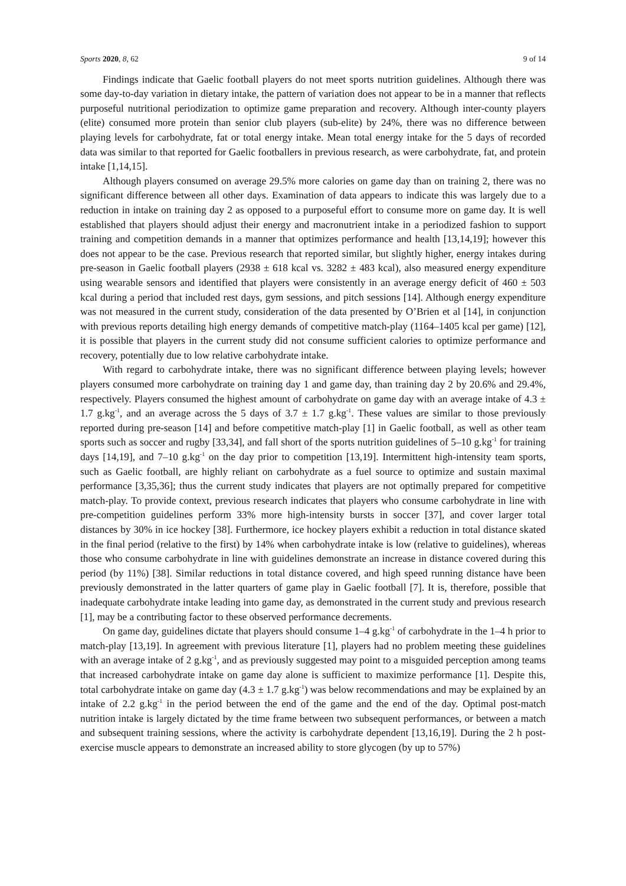Sports 2020, 8, 62 9 of 14
Findings indicate that Gaelic football players do not meet sports nutrition guidelines. Although there was some day-to-day variation in dietary intake, the pattern of variation does not appear to be in a manner that reflects purposeful nutritional periodization to optimize game preparation and recovery. Although inter-county players (elite) consumed more protein than senior club players (sub-elite) by 24%, there was no difference between playing levels for carbohydrate, fat or total energy intake. Mean total energy intake for the 5 days of recorded data was similar to that reported for Gaelic footballers in previous research, as were carbohydrate, fat, and protein intake [1,14,15].
Although players consumed on average 29.5% more calories on game day than on training 2, there was no significant difference between all other days. Examination of data appears to indicate this was largely due to a reduction in intake on training day 2 as opposed to a purposeful effort to consume more on game day. It is well established that players should adjust their energy and macronutrient intake in a periodized fashion to support training and competition demands in a manner that optimizes performance and health [13,14,19]; however this does not appear to be the case. Previous research that reported similar, but slightly higher, energy intakes during pre-season in Gaelic football players (2938 ± 618 kcal vs. 3282 ± 483 kcal), also measured energy expenditure using wearable sensors and identified that players were consistently in an average energy deficit of 460 ± 503 kcal during a period that included rest days, gym sessions, and pitch sessions [14]. Although energy expenditure was not measured in the current study, consideration of the data presented by O’Brien et al [14], in conjunction with previous reports detailing high energy demands of competitive match-play (1164–1405 kcal per game) [12], it is possible that players in the current study did not consume sufficient calories to optimize performance and recovery, potentially due to low relative carbohydrate intake.
With regard to carbohydrate intake, there was no significant difference between playing levels; however players consumed more carbohydrate on training day 1 and game day, than training day 2 by 20.6% and 29.4%, respectively. Players consumed the highest amount of carbohydrate on game day with an average intake of 4.3 ± 1.7 g.kg<sup>-1</sup>, and an average across the 5 days of 3.7 ± 1.7 g.kg<sup>-1</sup>. These values are similar to those previously reported during pre-season [14] and before competitive match-play [1] in Gaelic football, as well as other team sports such as soccer and rugby [33,34], and fall short of the sports nutrition guidelines of 5–10 g.kg<sup>-1</sup> for training days [14,19], and 7–10 g.kg<sup>-1</sup> on the day prior to competition [13,19]. Intermittent high-intensity team sports, such as Gaelic football, are highly reliant on carbohydrate as a fuel source to optimize and sustain maximal performance [3,35,36]; thus the current study indicates that players are not optimally prepared for competitive match-play. To provide context, previous research indicates that players who consume carbohydrate in line with pre-competition guidelines perform 33% more high-intensity bursts in soccer [37], and cover larger total distances by 30% in ice hockey [38]. Furthermore, ice hockey players exhibit a reduction in total distance skated in the final period (relative to the first) by 14% when carbohydrate intake is low (relative to guidelines), whereas those who consume carbohydrate in line with guidelines demonstrate an increase in distance covered during this period (by 11%) [38]. Similar reductions in total distance covered, and high speed running distance have been previously demonstrated in the latter quarters of game play in Gaelic football [7]. It is, therefore, possible that inadequate carbohydrate intake leading into game day, as demonstrated in the current study and previous research [1], may be a contributing factor to these observed performance decrements.
On game day, guidelines dictate that players should consume 1–4 g.kg<sup>-1</sup> of carbohydrate in the 1–4 h prior to match-play [13,19]. In agreement with previous literature [1], players had no problem meeting these guidelines with an average intake of 2 g.kg<sup>-1</sup>, and as previously suggested may point to a misguided perception among teams that increased carbohydrate intake on game day alone is sufficient to maximize performance [1]. Despite this, total carbohydrate intake on game day (4.3 ± 1.7 g.kg<sup>-1</sup>) was below recommendations and may be explained by an intake of 2.2 g.kg<sup>-1</sup> in the period between the end of the game and the end of the day. Optimal post-match nutrition intake is largely dictated by the time frame between two subsequent performances, or between a match and subsequent training sessions, where the activity is carbohydrate dependent [13,16,19]. During the 2 h post-exercise muscle appears to demonstrate an increased ability to store glycogen (by up to 57%)